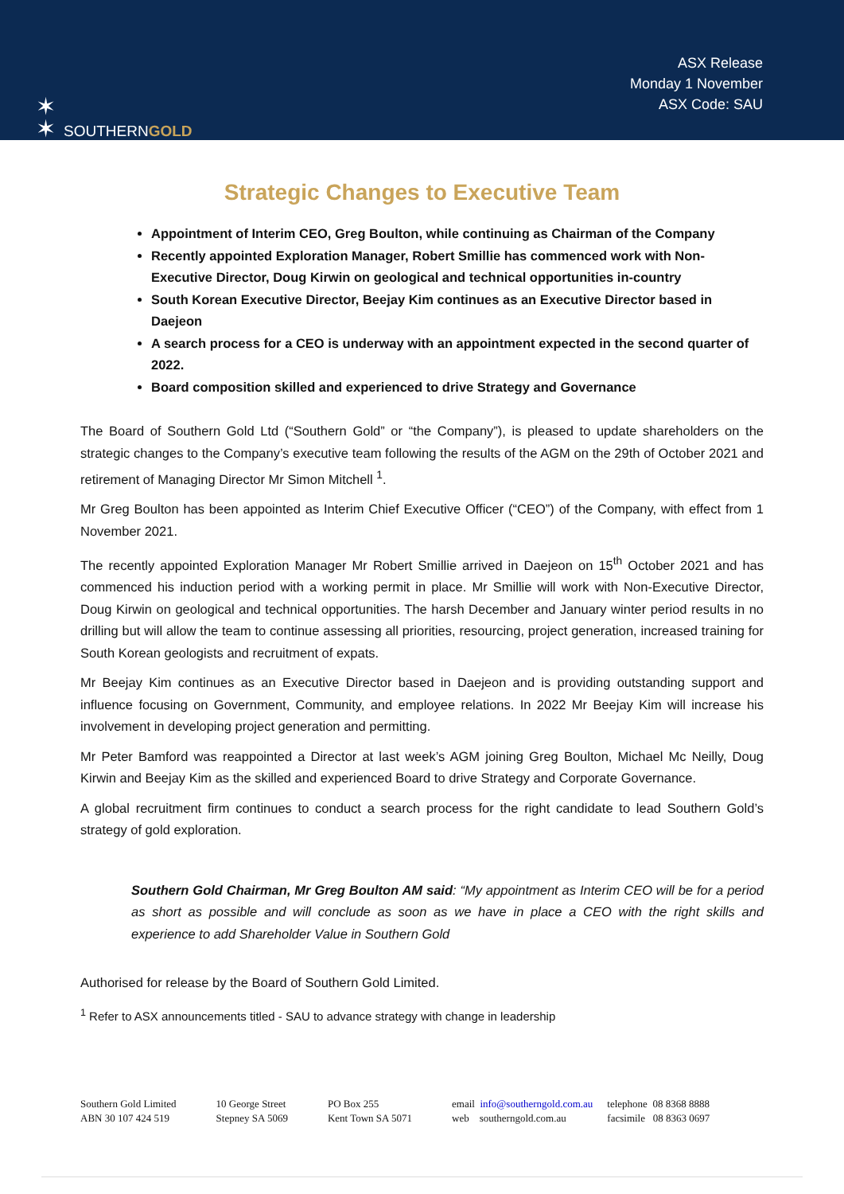✶
✶ SOUTHERNGOLD
ASX Release
Monday 1 November
ASX Code: SAU
Strategic Changes to Executive Team
Appointment of Interim CEO, Greg Boulton, while continuing as Chairman of the Company
Recently appointed Exploration Manager, Robert Smillie has commenced work with Non-Executive Director, Doug Kirwin on geological and technical opportunities in-country
South Korean Executive Director, Beejay Kim continues as an Executive Director based in Daejeon
A search process for a CEO is underway with an appointment expected in the second quarter of 2022.
Board composition skilled and experienced to drive Strategy and Governance
The Board of Southern Gold Ltd (“Southern Gold” or “the Company”), is pleased to update shareholders on the strategic changes to the Company’s executive team following the results of the AGM on the 29th of October 2021 and retirement of Managing Director Mr Simon Mitchell <sup>1</sup>.
Mr Greg Boulton has been appointed as Interim Chief Executive Officer (“CEO”) of the Company, with effect from 1 November 2021.
The recently appointed Exploration Manager Mr Robert Smillie arrived in Daejeon on 15<sup>th</sup> October 2021 and has commenced his induction period with a working permit in place. Mr Smillie will work with Non-Executive Director, Doug Kirwin on geological and technical opportunities. The harsh December and January winter period results in no drilling but will allow the team to continue assessing all priorities, resourcing, project generation, increased training for South Korean geologists and recruitment of expats.
Mr Beejay Kim continues as an Executive Director based in Daejeon and is providing outstanding support and influence focusing on Government, Community, and employee relations. In 2022 Mr Beejay Kim will increase his involvement in developing project generation and permitting.
Mr Peter Bamford was reappointed a Director at last week’s AGM joining Greg Boulton, Michael Mc Neilly, Doug Kirwin and Beejay Kim as the skilled and experienced Board to drive Strategy and Corporate Governance.
A global recruitment firm continues to conduct a search process for the right candidate to lead Southern Gold’s strategy of gold exploration.
Southern Gold Chairman, Mr Greg Boulton AM said: “My appointment as Interim CEO will be for a period as short as possible and will conclude as soon as we have in place a CEO with the right skills and experience to add Shareholder Value in Southern Gold
Authorised for release by the Board of Southern Gold Limited.
<sup>1</sup> Refer to ASX announcements titled - SAU to advance strategy with change in leadership
Southern Gold Limited
ABN 30 107 424 519
10 George Street
Stepney SA 5069
PO Box 255
Kent Town SA 5071
email info@southerngold.com.au
web southerngold.com.au
telephone 08 8368 8888
facsimile 08 8363 0697